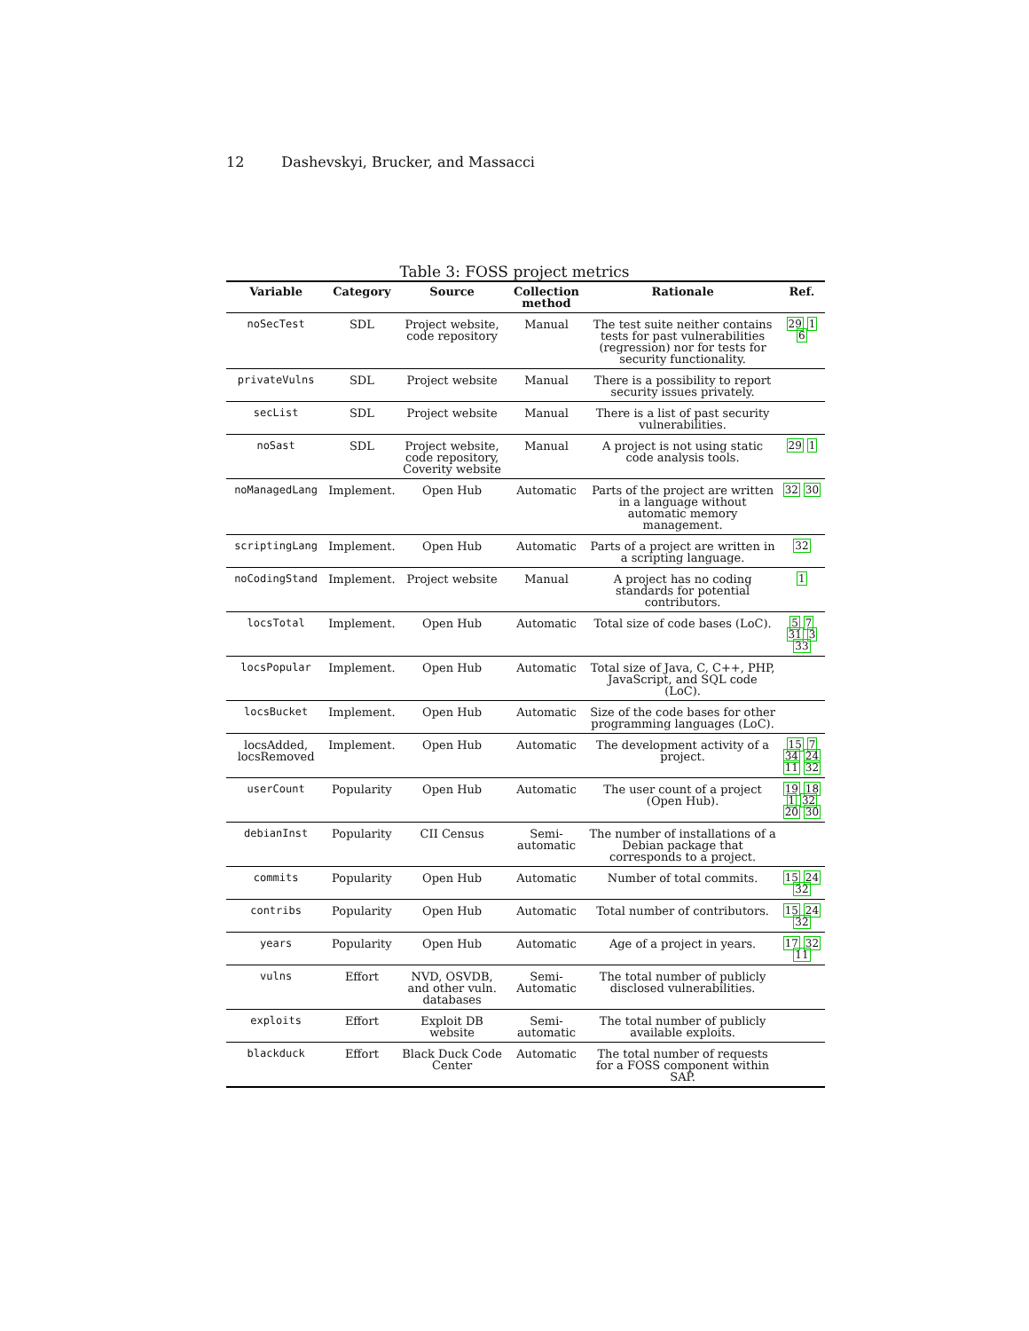12 Dashevskyi, Brucker, and Massacci
Table 3: FOSS project metrics
| Variable | Category | Source | Collection method | Rationale | Ref. |
| --- | --- | --- | --- | --- | --- |
| noSecTest | SDL | Project website, code repository | Manual | The test suite neither contains tests for past vulnerabilities (regression) nor for tests for security functionality. | 29 1 6 |
| privateVulns | SDL | Project website | Manual | There is a possibility to report security issues privately. | |
| secList | SDL | Project website | Manual | There is a list of past security vulnerabilities. | |
| noSast | SDL | Project website, code repository, Coverity website | Manual | A project is not using static code analysis tools. | 29 1 |
| noManagedLang | Implement. | Open Hub | Automatic | Parts of the project are written in a language without automatic memory management. | 32 30 |
| scriptingLang | Implement. | Open Hub | Automatic | Parts of a project are written in a scripting language. | 32 |
| noCodingStand | Implement. | Project website | Manual | A project has no coding standards for potential contributors. | 1 |
| locsTotal | Implement. | Open Hub | Automatic | Total size of code bases (LoC). | 5 7 31 3 33 |
| locsPopular | Implement. | Open Hub | Automatic | Total size of Java, C, C++, PHP, JavaScript, and SQL code (LoC). | |
| locsBucket | Implement. | Open Hub | Automatic | Size of the code bases for other programming languages (LoC). | |
| locsAdded, locsRemoved | Implement. | Open Hub | Automatic | The development activity of a project. | 15 7 34 24 11 32 |
| userCount | Popularity | Open Hub | Automatic | The user count of a project (Open Hub). | 19 18 1 32 20 30 |
| debianInst | Popularity | CII Census | Semi-automatic | The number of installations of a Debian package that corresponds to a project. | |
| commits | Popularity | Open Hub | Automatic | Number of total commits. | 15 24 32 |
| contribs | Popularity | Open Hub | Automatic | Total number of contributors. | 15 24 32 |
| years | Popularity | Open Hub | Automatic | Age of a project in years. | 17 32 11 |
| vulns | Effort | NVD, OSVDB, and other vuln. databases | Semi-Automatic | The total number of publicly disclosed vulnerabilities. | |
| exploits | Effort | Exploit DB website | Semi-automatic | The total number of publicly available exploits. | |
| blackduck | Effort | Black Duck Code Center | Automatic | The total number of requests for a FOSS component within SAP. | |